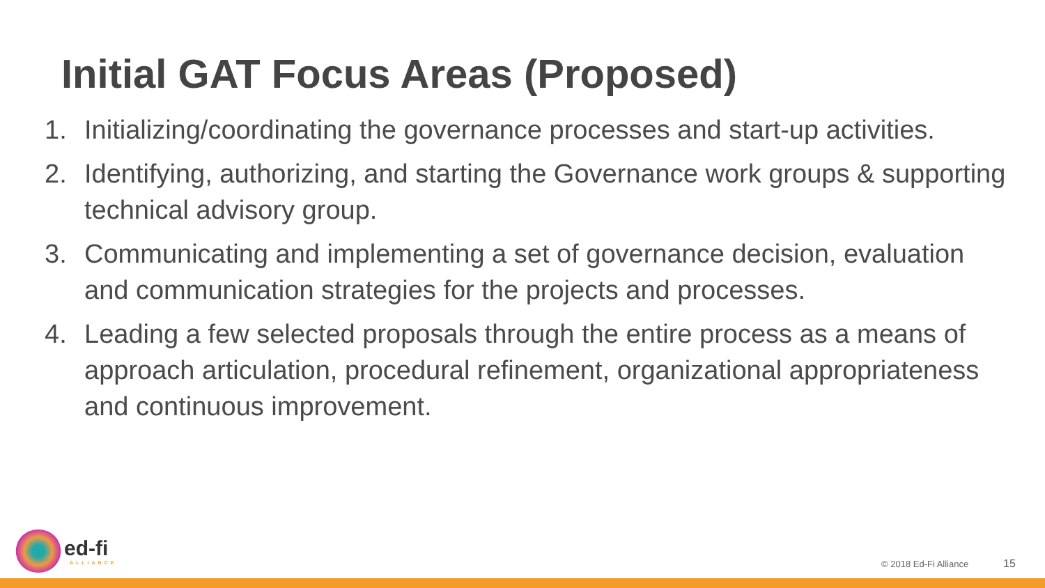Initial GAT Focus Areas (Proposed)
1. Initializing/coordinating the governance processes and start-up activities.
2. Identifying, authorizing, and starting the Governance work groups & supporting technical advisory group.
3. Communicating and implementing a set of governance decision, evaluation and communication strategies for the projects and processes.
4. Leading a few selected proposals through the entire process as a means of approach articulation, procedural refinement, organizational appropriateness and continuous improvement.
ed-fi
ALLIANCE
© 2018 Ed-Fi Alliance 15